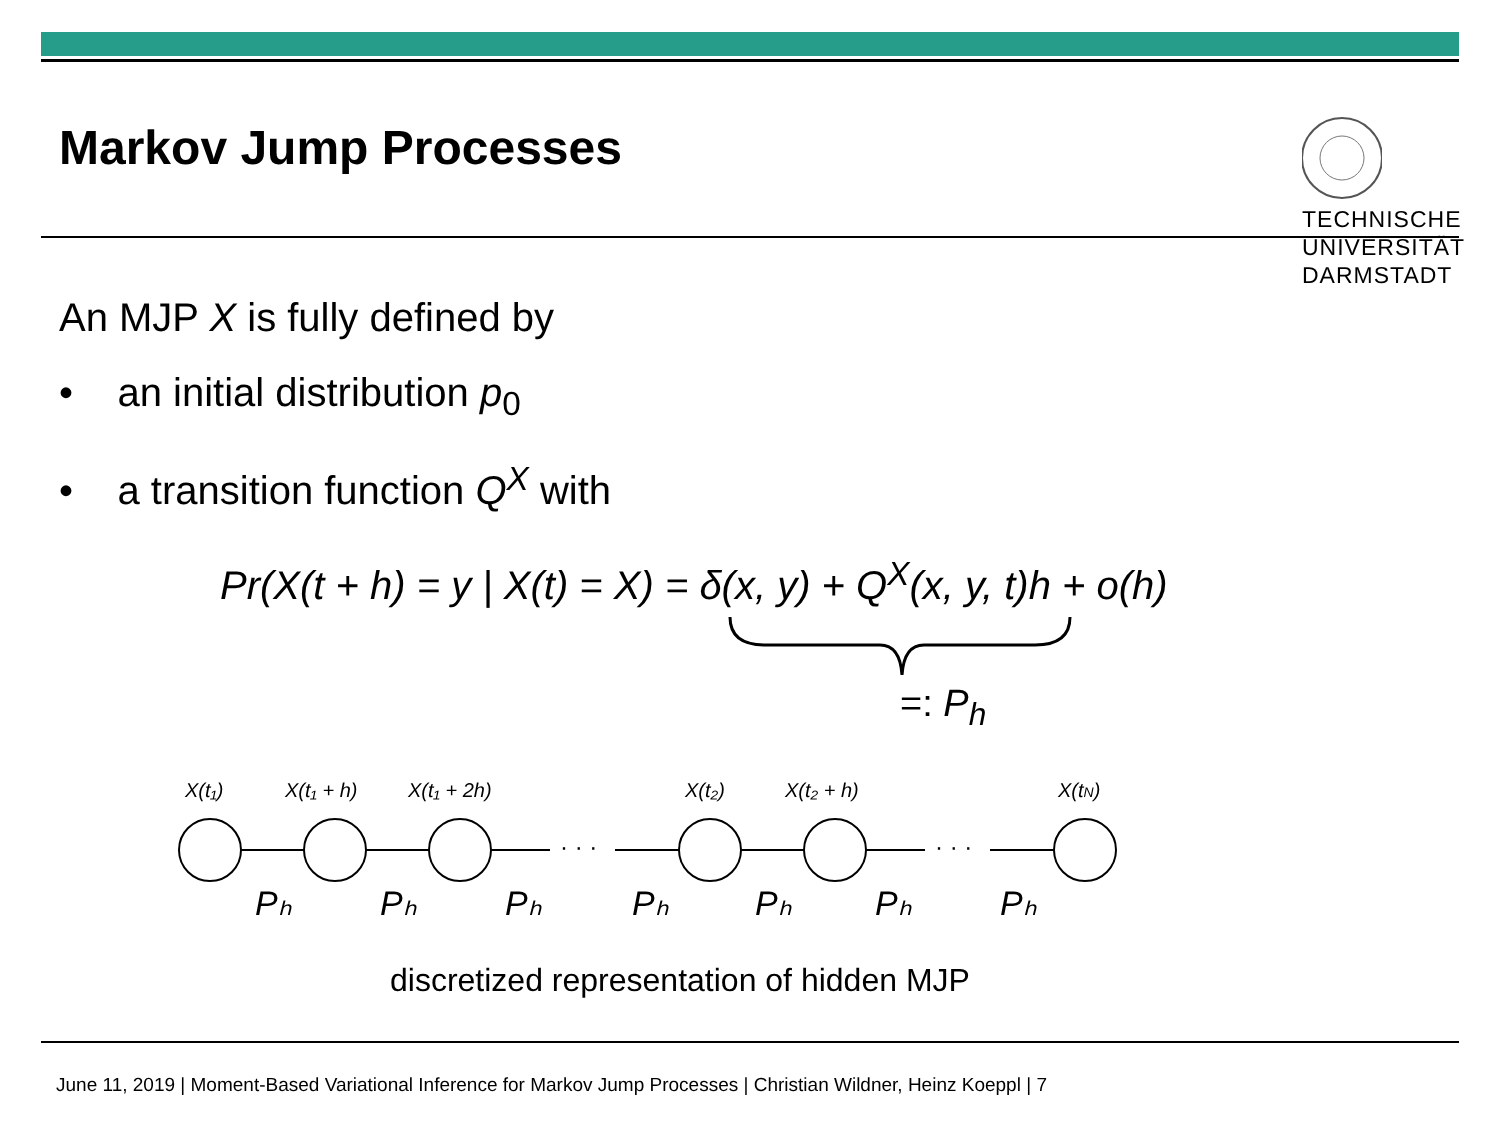Markov Jump Processes
TECHNISCHE
UNIVERSITÄT
DARMSTADT
An MJP X is fully defined by
• an initial distribution p<sub>0</sub>
• a transition function Q<sup>X</sup> with
Pr(X(t + h) = y | X(t) = X) = δ(x, y) + Q<sup>X</sup>(x, y, t)h + o(h)
=: P<sub>h</sub>
X(t₁)X(t₁ + h)X(t₁ + 2h)X(t₂)X(t₂ + h)X(tN)
· · ·· · ·
PₕPₕPₕPₕPₕPₕPₕ
discretized representation of hidden MJP
June 11, 2019 | Moment-Based Variational Inference for Markov Jump Processes | Christian Wildner, Heinz Koeppl | 7